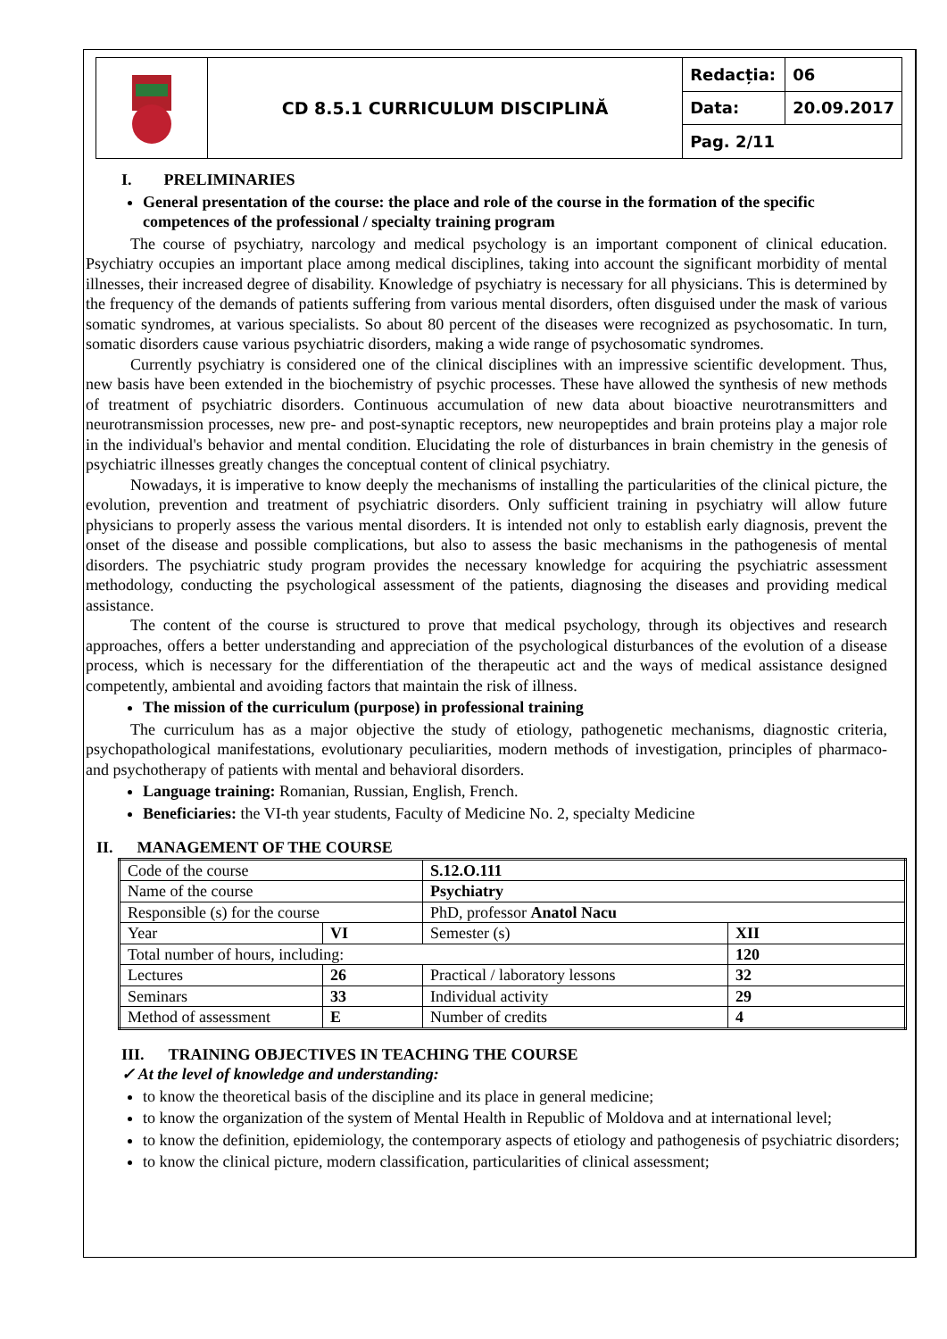| | CD 8.5.1 CURRICULUM DISCIPLINĂ | Redacția: | 06 |
| | | Data: | 20.09.2017 |
| | | Pag. 2/11 | |
I. PRELIMINARIES
General presentation of the course: the place and role of the course in the formation of the specific competences of the professional / specialty training program
The course of psychiatry, narcology and medical psychology is an important component of clinical education. Psychiatry occupies an important place among medical disciplines, taking into account the significant morbidity of mental illnesses, their increased degree of disability. Knowledge of psychiatry is necessary for all physicians. This is determined by the frequency of the demands of patients suffering from various mental disorders, often disguised under the mask of various somatic syndromes, at various specialists. So about 80 percent of the diseases were recognized as psychosomatic. In turn, somatic disorders cause various psychiatric disorders, making a wide range of psychosomatic syndromes.
Currently psychiatry is considered one of the clinical disciplines with an impressive scientific development. Thus, new basis have been extended in the biochemistry of psychic processes. These have allowed the synthesis of new methods of treatment of psychiatric disorders. Continuous accumulation of new data about bioactive neurotransmitters and neurotransmission processes, new pre- and post-synaptic receptors, new neuropeptides and brain proteins play a major role in the individual's behavior and mental condition. Elucidating the role of disturbances in brain chemistry in the genesis of psychiatric illnesses greatly changes the conceptual content of clinical psychiatry.
Nowadays, it is imperative to know deeply the mechanisms of installing the particularities of the clinical picture, the evolution, prevention and treatment of psychiatric disorders. Only sufficient training in psychiatry will allow future physicians to properly assess the various mental disorders. It is intended not only to establish early diagnosis, prevent the onset of the disease and possible complications, but also to assess the basic mechanisms in the pathogenesis of mental disorders. The psychiatric study program provides the necessary knowledge for acquiring the psychiatric assessment methodology, conducting the psychological assessment of the patients, diagnosing the diseases and providing medical assistance.
The content of the course is structured to prove that medical psychology, through its objectives and research approaches, offers a better understanding and appreciation of the psychological disturbances of the evolution of a disease process, which is necessary for the differentiation of the therapeutic act and the ways of medical assistance designed competently, ambiental and avoiding factors that maintain the risk of illness.
The mission of the curriculum (purpose) in professional training
The curriculum has as a major objective the study of etiology, pathogenetic mechanisms, diagnostic criteria, psychopathological manifestations, evolutionary peculiarities, modern methods of investigation, principles of pharmaco- and psychotherapy of patients with mental and behavioral disorders.
Language training: Romanian, Russian, English, French.
Beneficiaries: the VI-th year students, Faculty of Medicine No. 2, specialty Medicine
II. MANAGEMENT OF THE COURSE
| Code of the course | | S.12.O.111 | |
| Name of the course | | Psychiatry | |
| Responsible (s) for the course | | PhD, professor Anatol Nacu | |
| Year | VI | Semester (s) | XII |
| Total number of hours, including: | | | 120 |
| Lectures | 26 | Practical / laboratory lessons | 32 |
| Seminars | 33 | Individual activity | 29 |
| Method of assessment | E | Number of credits | 4 |
III. TRAINING OBJECTIVES IN TEACHING THE COURSE
✓ At the level of knowledge and understanding:
to know the theoretical basis of the discipline and its place in general medicine;
to know the organization of the system of Mental Health in Republic of Moldova and at international level;
to know the definition, epidemiology, the contemporary aspects of etiology and pathogenesis of psychiatric disorders;
to know the clinical picture, modern classification, particularities of clinical assessment;